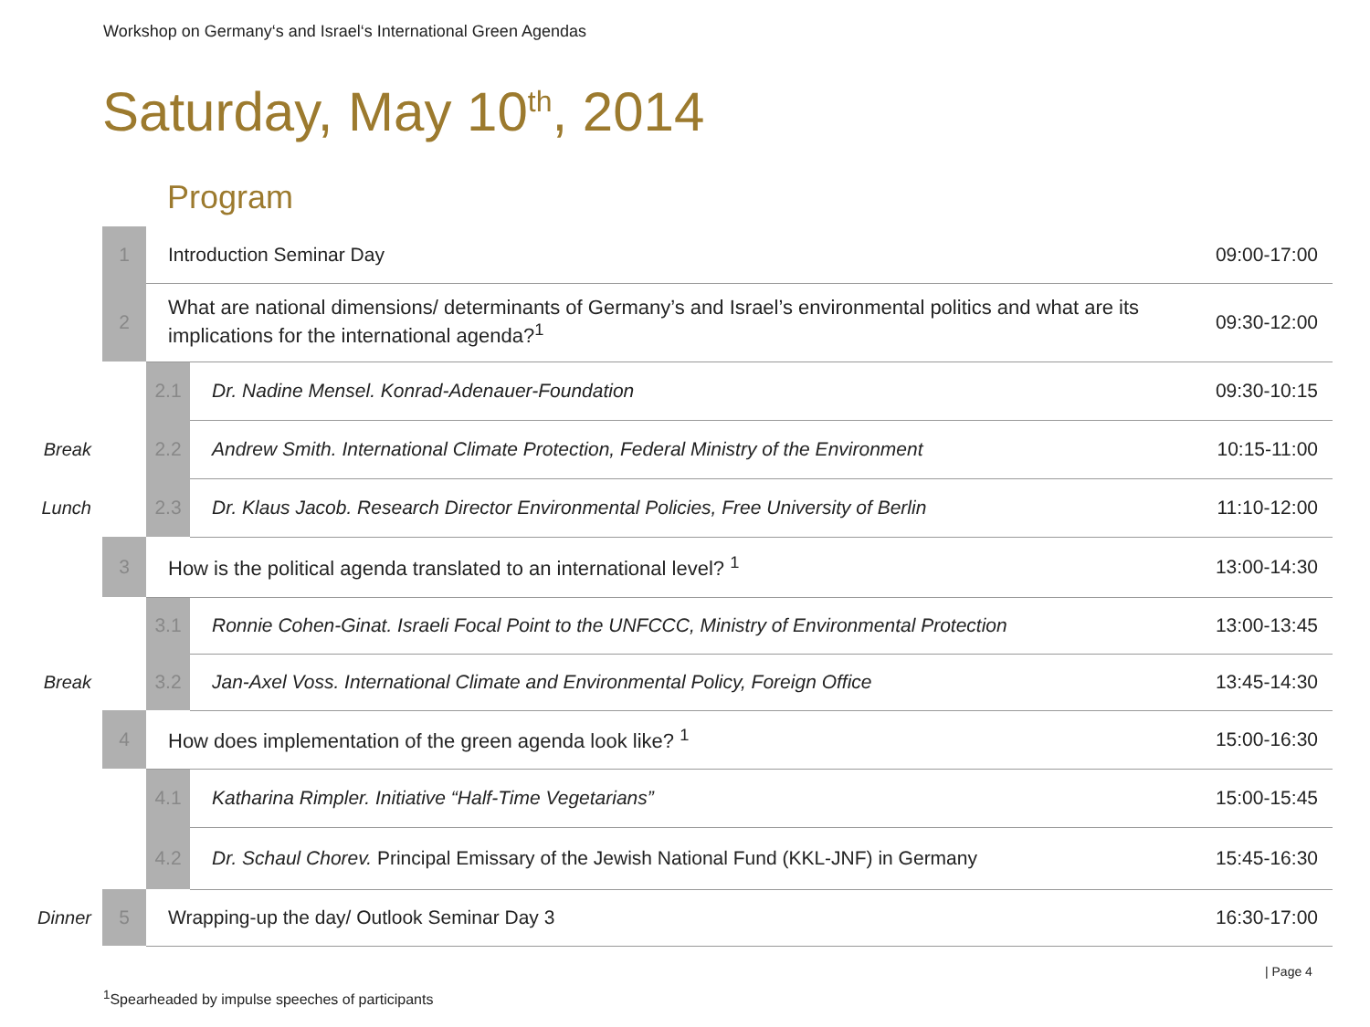Workshop on Germany‘s and Israel‘s International Green Agendas
Saturday, May 10<sup>th</sup>, 2014
Program
| | 1 | Introduction Seminar Day | | 09:00-17:00 |
| | 2 | What are national dimensions/ determinants of Germany’s and Israel’s environmental politics and what are its implications for the international agenda?<sup>1</sup> | | 09:30-12:00 |
| | | 2.1 | Dr. Nadine Mensel. Konrad-Adenauer-Foundation | 09:30-10:15 |
| Break | | 2.2 | Andrew Smith. International Climate Protection, Federal Ministry of the Environment | 10:15-11:00 |
| Lunch | | 2.3 | Dr. Klaus Jacob. Research Director Environmental Policies, Free University of Berlin | 11:10-12:00 |
| | 3 | How is the political agenda translated to an international level? <sup>1</sup> | | 13:00-14:30 |
| | | 3.1 | Ronnie Cohen-Ginat. Israeli Focal Point to the UNFCCC, Ministry of Environmental Protection | 13:00-13:45 |
| Break | | 3.2 | Jan-Axel Voss. International Climate and Environmental Policy, Foreign Office | 13:45-14:30 |
| | 4 | How does implementation of the green agenda look like? <sup>1</sup> | | 15:00-16:30 |
| | | 4.1 | Katharina Rimpler. Initiative “Half-Time Vegetarians” | 15:00-15:45 |
| | | 4.2 | Dr. Schaul Chorev. Principal Emissary of the Jewish National Fund (KKL-JNF) in Germany | 15:45-16:30 |
| Dinner | 5 | Wrapping-up the day/ Outlook Seminar Day 3 | | 16:30-17:00 |
| Page 4
<sup>1</sup> Spearheaded by impulse speeches of participants